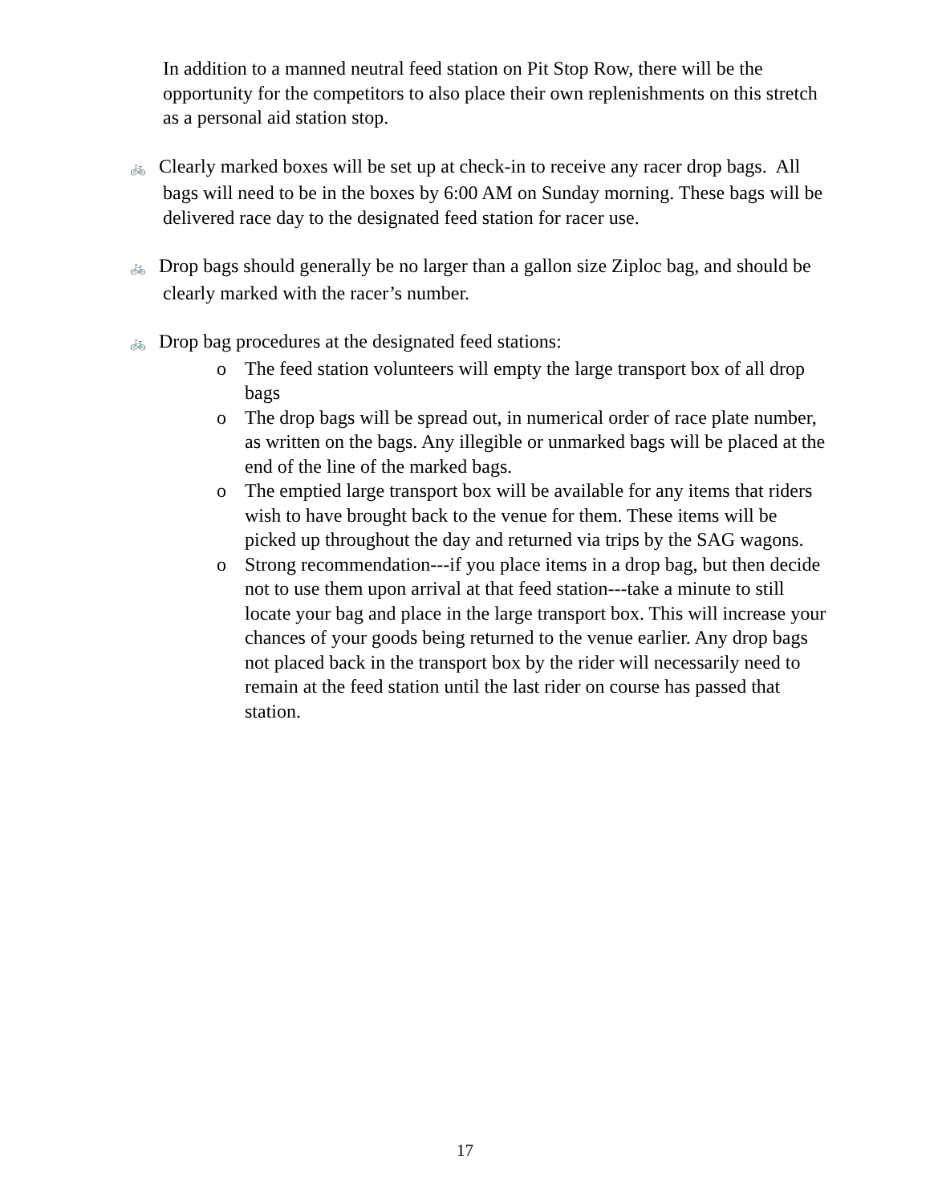In addition to a manned neutral feed station on Pit Stop Row, there will be the opportunity for the competitors to also place their own replenishments on this stretch as a personal aid station stop.
🚲 Clearly marked boxes will be set up at check-in to receive any racer drop bags. All bags will need to be in the boxes by 6:00 AM on Sunday morning. These bags will be delivered race day to the designated feed station for racer use.
🚲 Drop bags should generally be no larger than a gallon size Ziploc bag, and should be clearly marked with the racer’s number.
🚲 Drop bag procedures at the designated feed stations:
o The feed station volunteers will empty the large transport box of all drop bags
o The drop bags will be spread out, in numerical order of race plate number, as written on the bags. Any illegible or unmarked bags will be placed at the end of the line of the marked bags.
o The emptied large transport box will be available for any items that riders wish to have brought back to the venue for them. These items will be picked up throughout the day and returned via trips by the SAG wagons.
o Strong recommendation---if you place items in a drop bag, but then decide not to use them upon arrival at that feed station---take a minute to still locate your bag and place in the large transport box. This will increase your chances of your goods being returned to the venue earlier. Any drop bags not placed back in the transport box by the rider will necessarily need to remain at the feed station until the last rider on course has passed that station.
17